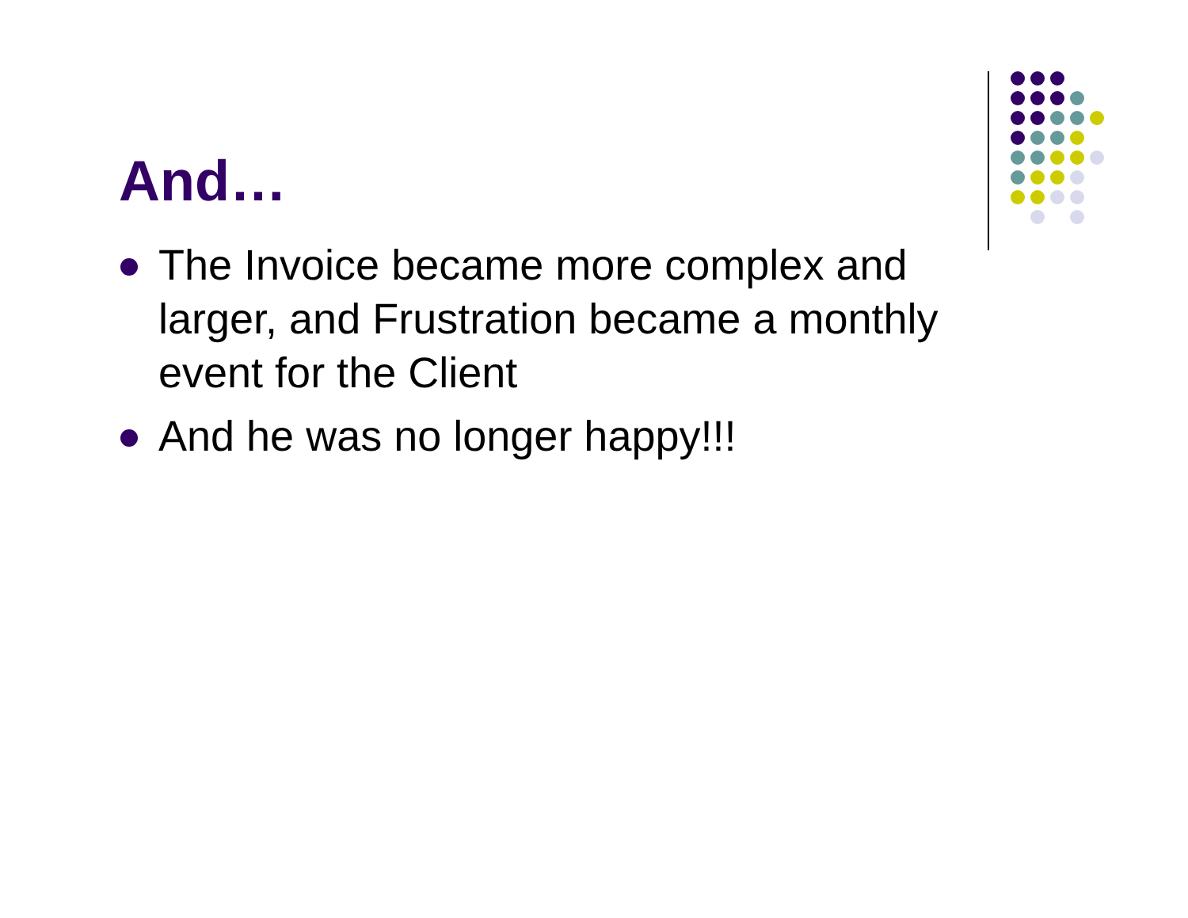And…
The Invoice became more complex and larger, and Frustration became a monthly event for the Client
And he was no longer happy!!!